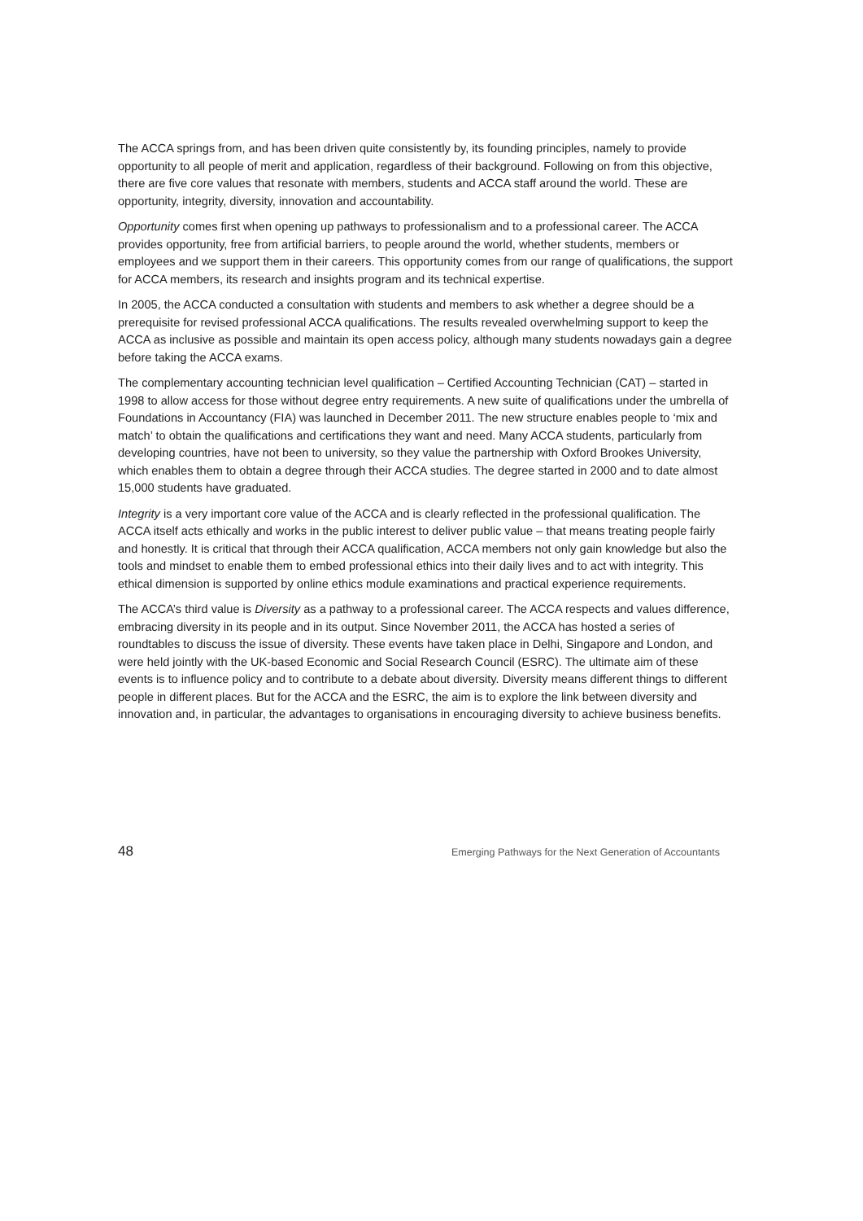The ACCA springs from, and has been driven quite consistently by, its founding principles, namely to provide opportunity to all people of merit and application, regardless of their background. Following on from this objective, there are five core values that resonate with members, students and ACCA staff around the world. These are opportunity, integrity, diversity, innovation and accountability.
Opportunity comes first when opening up pathways to professionalism and to a professional career. The ACCA provides opportunity, free from artificial barriers, to people around the world, whether students, members or employees and we support them in their careers. This opportunity comes from our range of qualifications, the support for ACCA members, its research and insights program and its technical expertise.
In 2005, the ACCA conducted a consultation with students and members to ask whether a degree should be a prerequisite for revised professional ACCA qualifications. The results revealed overwhelming support to keep the ACCA as inclusive as possible and maintain its open access policy, although many students nowadays gain a degree before taking the ACCA exams.
The complementary accounting technician level qualification – Certified Accounting Technician (CAT) – started in 1998 to allow access for those without degree entry requirements. A new suite of qualifications under the umbrella of Foundations in Accountancy (FIA) was launched in December 2011. The new structure enables people to ‘mix and match’ to obtain the qualifications and certifications they want and need. Many ACCA students, particularly from developing countries, have not been to university, so they value the partnership with Oxford Brookes University, which enables them to obtain a degree through their ACCA studies. The degree started in 2000 and to date almost 15,000 students have graduated.
Integrity is a very important core value of the ACCA and is clearly reflected in the professional qualification. The ACCA itself acts ethically and works in the public interest to deliver public value – that means treating people fairly and honestly. It is critical that through their ACCA qualification, ACCA members not only gain knowledge but also the tools and mindset to enable them to embed professional ethics into their daily lives and to act with integrity. This ethical dimension is supported by online ethics module examinations and practical experience requirements.
The ACCA’s third value is Diversity as a pathway to a professional career. The ACCA respects and values difference, embracing diversity in its people and in its output. Since November 2011, the ACCA has hosted a series of roundtables to discuss the issue of diversity. These events have taken place in Delhi, Singapore and London, and were held jointly with the UK-based Economic and Social Research Council (ESRC). The ultimate aim of these events is to influence policy and to contribute to a debate about diversity. Diversity means different things to different people in different places. But for the ACCA and the ESRC, the aim is to explore the link between diversity and innovation and, in particular, the advantages to organisations in encouraging diversity to achieve business benefits.
48 Emerging Pathways for the Next Generation of Accountants